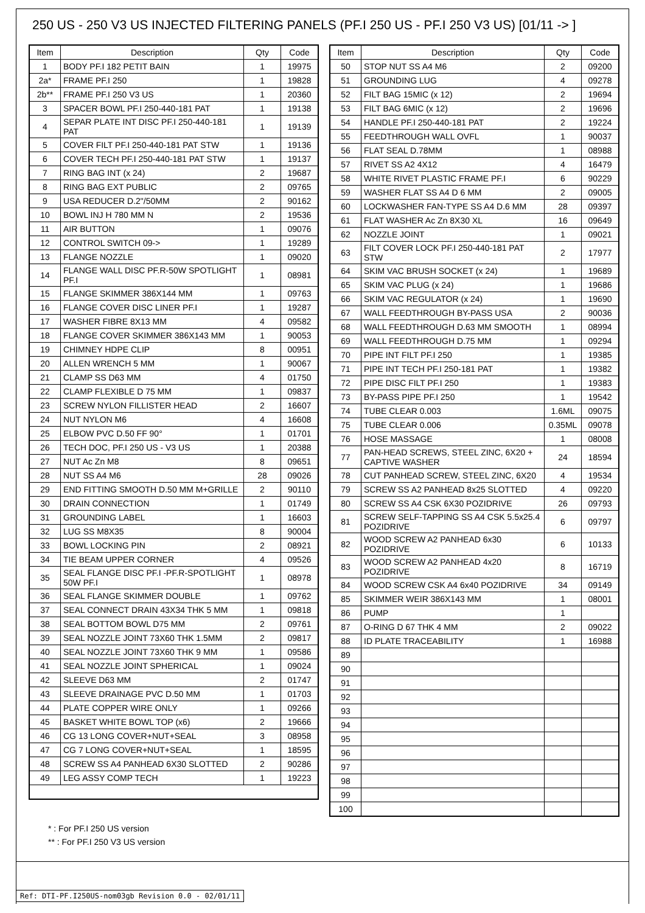250 US - 250 V3 US INJECTED FILTERING PANELS (PF.I 250 US - PF.I 250 V3 US) [01/11 -> ]
| Item | Description | Qty | Code |
| --- | --- | --- | --- |
| 1 | BODY PF.I 182 PETIT BAIN | 1 | 19975 |
| 2a* | FRAME PF.I 250 | 1 | 19828 |
| 2b** | FRAME PF.I 250 V3 US | 1 | 20360 |
| 3 | SPACER BOWL PF.I 250-440-181 PAT | 1 | 19138 |
| 4 | SEPAR PLATE INT DISC PF.I 250-440-181 PAT | 1 | 19139 |
| 5 | COVER FILT PF.I 250-440-181 PAT STW | 1 | 19136 |
| 6 | COVER TECH PF.I 250-440-181 PAT STW | 1 | 19137 |
| 7 | RING BAG INT (x 24) | 2 | 19687 |
| 8 | RING BAG EXT PUBLIC | 2 | 09765 |
| 9 | USA REDUCER D.2"/50MM | 2 | 90162 |
| 10 | BOWL INJ H 780 MM N | 2 | 19536 |
| 11 | AIR BUTTON | 1 | 09076 |
| 12 | CONTROL SWITCH 09-> | 1 | 19289 |
| 13 | FLANGE NOZZLE | 1 | 09020 |
| 14 | FLANGE WALL DISC PF.R-50W SPOTLIGHT PF.I | 1 | 08981 |
| 15 | FLANGE SKIMMER 386X144 MM | 1 | 09763 |
| 16 | FLANGE COVER DISC LINER PF.I | 1 | 19287 |
| 17 | WASHER FIBRE 8X13 MM | 4 | 09582 |
| 18 | FLANGE COVER SKIMMER 386X143 MM | 1 | 90053 |
| 19 | CHIMNEY HDPE CLIP | 8 | 00951 |
| 20 | ALLEN WRENCH 5 MM | 1 | 90067 |
| 21 | CLAMP SS D63 MM | 4 | 01750 |
| 22 | CLAMP FLEXIBLE D 75 MM | 1 | 09837 |
| 23 | SCREW NYLON FILLISTER HEAD | 2 | 16607 |
| 24 | NUT NYLON M6 | 4 | 16608 |
| 25 | ELBOW PVC D.50 FF 90° | 1 | 01701 |
| 26 | TECH DOC, PF.I 250 US - V3 US | 1 | 20388 |
| 27 | NUT Ac Zn M8 | 8 | 09651 |
| 28 | NUT SS A4 M6 | 28 | 09026 |
| 29 | END FITTING SMOOTH D.50 MM M+GRILLE | 2 | 90110 |
| 30 | DRAIN CONNECTION | 1 | 01749 |
| 31 | GROUNDING LABEL | 1 | 16603 |
| 32 | LUG SS M8X35 | 8 | 90004 |
| 33 | BOWL LOCKING PIN | 2 | 08921 |
| 34 | TIE BEAM UPPER CORNER | 4 | 09526 |
| 35 | SEAL FLANGE DISC PF.I -PF.R-SPOTLIGHT 50W PF.I | 1 | 08978 |
| 36 | SEAL FLANGE SKIMMER DOUBLE | 1 | 09762 |
| 37 | SEAL CONNECT DRAIN 43X34 THK 5 MM | 1 | 09818 |
| 38 | SEAL BOTTOM BOWL D75 MM | 2 | 09761 |
| 39 | SEAL NOZZLE JOINT 73X60 THK 1.5MM | 2 | 09817 |
| 40 | SEAL NOZZLE JOINT 73X60 THK 9 MM | 1 | 09586 |
| 41 | SEAL NOZZLE JOINT SPHERICAL | 1 | 09024 |
| 42 | SLEEVE D63 MM | 2 | 01747 |
| 43 | SLEEVE DRAINAGE PVC D.50 MM | 1 | 01703 |
| 44 | PLATE COPPER WIRE ONLY | 1 | 09266 |
| 45 | BASKET WHITE BOWL TOP (x6) | 2 | 19666 |
| 46 | CG 13 LONG COVER+NUT+SEAL | 3 | 08958 |
| 47 | CG 7 LONG COVER+NUT+SEAL | 1 | 18595 |
| 48 | SCREW SS A4 PANHEAD 6X30 SLOTTED | 2 | 90286 |
| 49 | LEG ASSY COMP TECH | 1 | 19223 |
* : For PF.I 250 US version
** : For PF.I 250 V3 US version
| Item | Description | Qty | Code |
| --- | --- | --- | --- |
| 50 | STOP NUT SS A4 M6 | 2 | 09200 |
| 51 | GROUNDING LUG | 4 | 09278 |
| 52 | FILT BAG 15MIC (x 12) | 2 | 19694 |
| 53 | FILT BAG 6MIC (x 12) | 2 | 19696 |
| 54 | HANDLE PF.I 250-440-181 PAT | 2 | 19224 |
| 55 | FEEDTHROUGH WALL OVFL | 1 | 90037 |
| 56 | FLAT SEAL D.78MM | 1 | 08988 |
| 57 | RIVET SS A2 4X12 | 4 | 16479 |
| 58 | WHITE RIVET PLASTIC FRAME PF.I | 6 | 90229 |
| 59 | WASHER FLAT SS A4 D 6 MM | 2 | 09005 |
| 60 | LOCKWASHER FAN-TYPE SS A4 D.6 MM | 28 | 09397 |
| 61 | FLAT WASHER Ac Zn 8X30 XL | 16 | 09649 |
| 62 | NOZZLE JOINT | 1 | 09021 |
| 63 | FILT COVER LOCK PF.I 250-440-181 PAT STW | 2 | 17977 |
| 64 | SKIM VAC BRUSH SOCKET (x 24) | 1 | 19689 |
| 65 | SKIM VAC PLUG (x 24) | 1 | 19686 |
| 66 | SKIM VAC REGULATOR (x 24) | 1 | 19690 |
| 67 | WALL FEEDTHROUGH BY-PASS USA | 2 | 90036 |
| 68 | WALL FEEDTHROUGH D.63 MM SMOOTH | 1 | 08994 |
| 69 | WALL FEEDTHROUGH D.75 MM | 1 | 09294 |
| 70 | PIPE INT FILT PF.I 250 | 1 | 19385 |
| 71 | PIPE INT TECH PF.I 250-181 PAT | 1 | 19382 |
| 72 | PIPE DISC FILT PF.I 250 | 1 | 19383 |
| 73 | BY-PASS PIPE PF.I 250 | 1 | 19542 |
| 74 | TUBE CLEAR 0.003 | 1.6ML | 09075 |
| 75 | TUBE CLEAR 0.006 | 0.35ML | 09078 |
| 76 | HOSE MASSAGE | 1 | 08008 |
| 77 | PAN-HEAD SCREWS, STEEL ZINC, 6X20 + CAPTIVE WASHER | 24 | 18594 |
| 78 | CUT PANHEAD SCREW, STEEL ZINC, 6X20 | 4 | 19534 |
| 79 | SCREW SS A2 PANHEAD 8x25 SLOTTED | 4 | 09220 |
| 80 | SCREW SS A4 CSK 6X30 POZIDRIVE | 26 | 09793 |
| 81 | SCREW SELF-TAPPING SS A4 CSK 5.5x25.4 POZIDRIVE | 6 | 09797 |
| 82 | WOOD SCREW A2 PANHEAD 6x30 POZIDRIVE | 6 | 10133 |
| 83 | WOOD SCREW A2 PANHEAD 4x20 POZIDRIVE | 8 | 16719 |
| 84 | WOOD SCREW CSK A4 6x40 POZIDRIVE | 34 | 09149 |
| 85 | SKIMMER WEIR 386X143 MM | 1 | 08001 |
| 86 | PUMP | 1 | |
| 87 | O-RING D 67 THK 4 MM | 2 | 09022 |
| 88 | ID PLATE TRACEABILITY | 1 | 16988 |
| 89 | | | |
| 90 | | | |
| 91 | | | |
| 92 | | | |
| 93 | | | |
| 94 | | | |
| 95 | | | |
| 96 | | | |
| 97 | | | |
| 98 | | | |
| 99 | | | |
| 100 | | | |
Ref: DTI-PF.I250US-nom03gb Revision 0.0 - 02/01/11